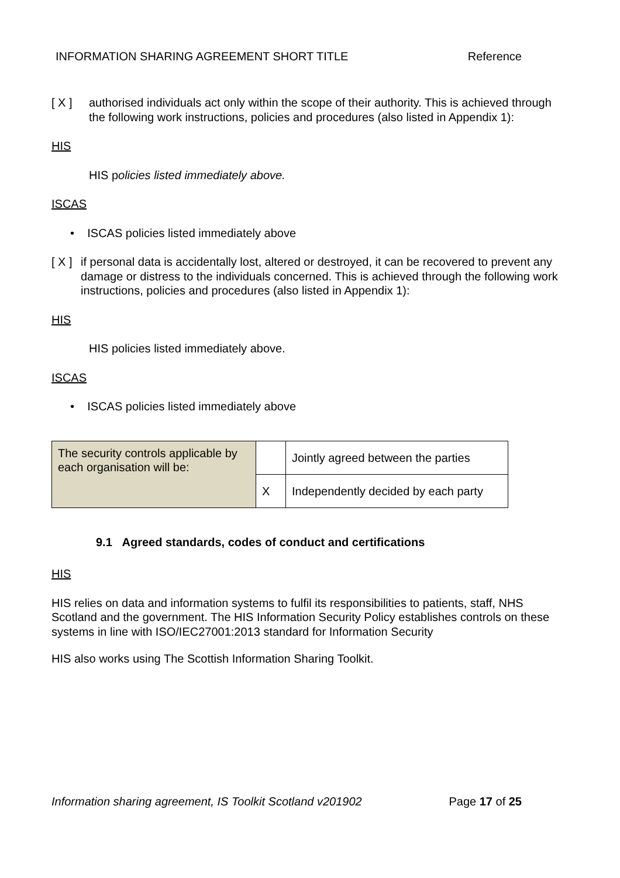INFORMATION SHARING AGREEMENT SHORT TITLE Reference
[ X ] authorised individuals act only within the scope of their authority. This is achieved through the following work instructions, policies and procedures (also listed in Appendix 1):
HIS
HIS policies listed immediately above.
ISCAS
• ISCAS policies listed immediately above
[ X ]
if personal data is accidentally lost, altered or destroyed, it can be recovered to prevent any damage or distress to the individuals concerned. This is achieved through the following work instructions, policies and procedures (also listed in Appendix 1):
HIS
HIS policies listed immediately above.
ISCAS
• ISCAS policies listed immediately above
| The security controls applicable by each organisation will be: | | Jointly agreed between the parties |
| | X | Independently decided by each party |
9.1 Agreed standards, codes of conduct and certifications
HIS
HIS relies on data and information systems to fulfil its responsibilities to patients, staff, NHS Scotland and the government. The HIS Information Security Policy establishes controls on these systems in line with ISO/IEC27001:2013 standard for Information Security
HIS also works using The Scottish Information Sharing Toolkit.
Information sharing agreement, IS Toolkit Scotland v201902 Page 17 of 25